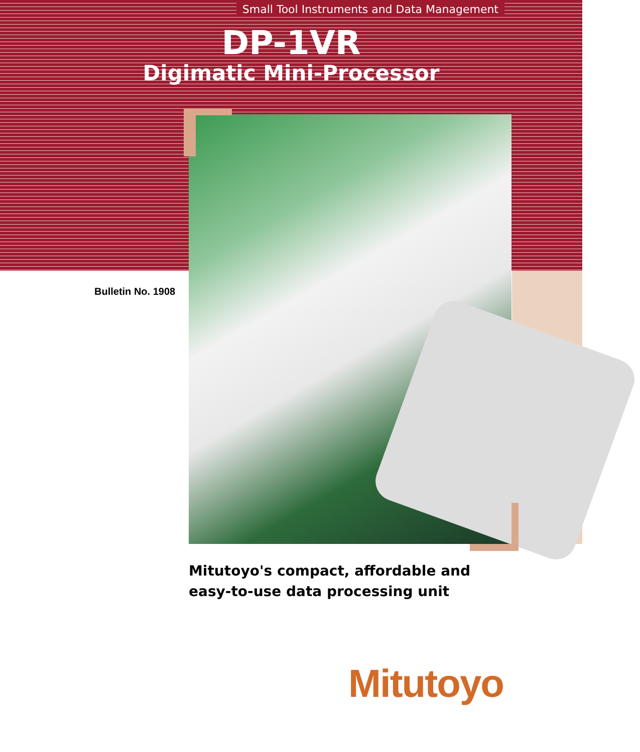Small Tool Instruments and Data Management
DP-1VR
Digimatic Mini-Processor
Bulletin No. 1908
Mitutoyo's compact, affordable and
easy-to-use data processing unit
Mitutoyo